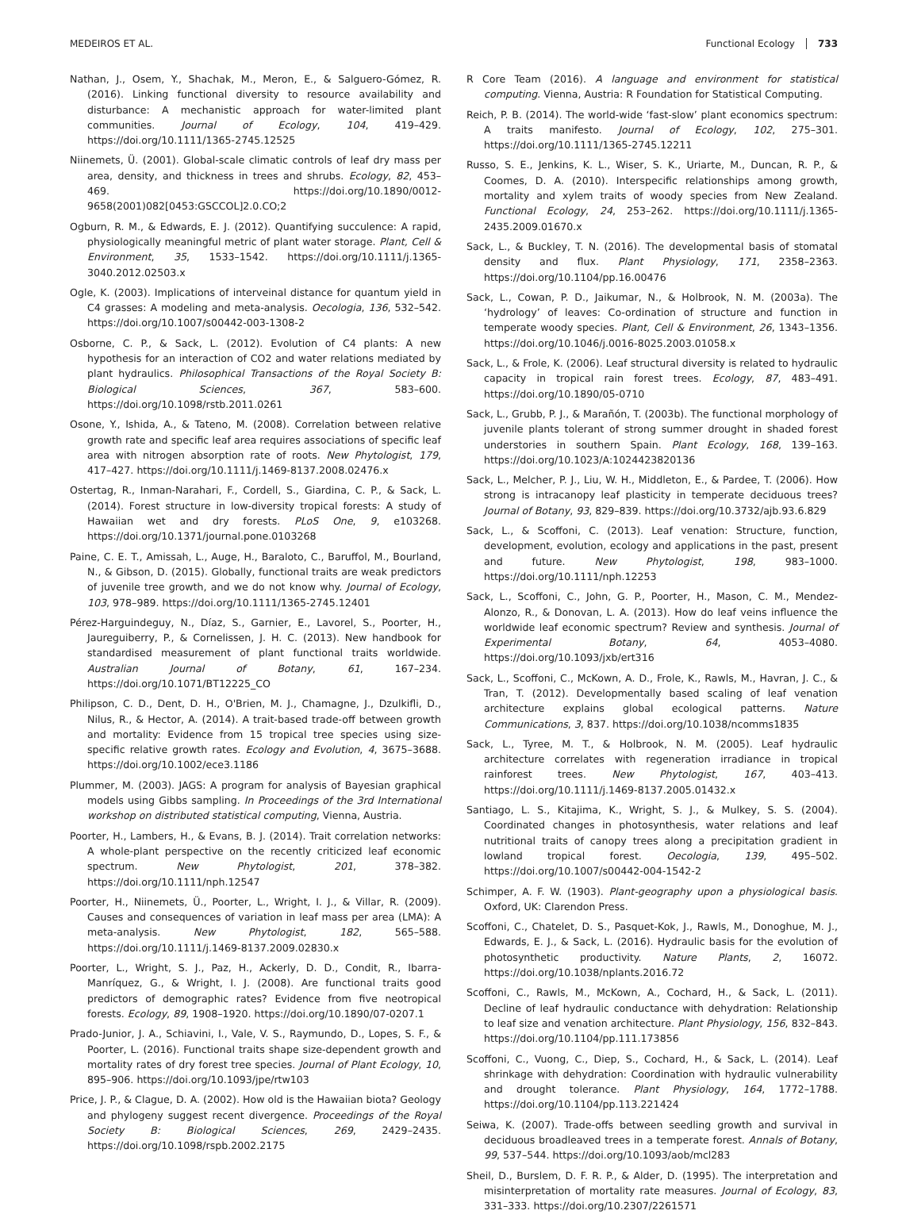MEDEIROS ET AL. Functional Ecology 733
Nathan, J., Osem, Y., Shachak, M., Meron, E., & Salguero-Gómez, R. (2016). Linking functional diversity to resource availability and disturbance: A mechanistic approach for water-limited plant communities. Journal of Ecology, 104, 419–429. https://doi.org/10.1111/1365-2745.12525
Niinemets, Ü. (2001). Global-scale climatic controls of leaf dry mass per area, density, and thickness in trees and shrubs. Ecology, 82, 453–469. https://doi.org/10.1890/0012-9658(2001)082[0453:GSCCOL]2.0.CO;2
Ogburn, R. M., & Edwards, E. J. (2012). Quantifying succulence: A rapid, physiologically meaningful metric of plant water storage. Plant, Cell & Environment, 35, 1533–1542. https://doi.org/10.1111/j.1365-3040.2012.02503.x
Ogle, K. (2003). Implications of interveinal distance for quantum yield in C4 grasses: A modeling and meta-analysis. Oecologia, 136, 532–542. https://doi.org/10.1007/s00442-003-1308-2
Osborne, C. P., & Sack, L. (2012). Evolution of C4 plants: A new hypothesis for an interaction of CO2 and water relations mediated by plant hydraulics. Philosophical Transactions of the Royal Society B: Biological Sciences, 367, 583–600. https://doi.org/10.1098/rstb.2011.0261
Osone, Y., Ishida, A., & Tateno, M. (2008). Correlation between relative growth rate and specific leaf area requires associations of specific leaf area with nitrogen absorption rate of roots. New Phytologist, 179, 417–427. https://doi.org/10.1111/j.1469-8137.2008.02476.x
Ostertag, R., Inman-Narahari, F., Cordell, S., Giardina, C. P., & Sack, L. (2014). Forest structure in low-diversity tropical forests: A study of Hawaiian wet and dry forests. PLoS One, 9, e103268. https://doi.org/10.1371/journal.pone.0103268
Paine, C. E. T., Amissah, L., Auge, H., Baraloto, C., Baruffol, M., Bourland, N., & Gibson, D. (2015). Globally, functional traits are weak predictors of juvenile tree growth, and we do not know why. Journal of Ecology, 103, 978–989. https://doi.org/10.1111/1365-2745.12401
Pérez-Harguindeguy, N., Díaz, S., Garnier, E., Lavorel, S., Poorter, H., Jaureguiberry, P., & Cornelissen, J. H. C. (2013). New handbook for standardised measurement of plant functional traits worldwide. Australian Journal of Botany, 61, 167–234. https://doi.org/10.1071/BT12225_CO
Philipson, C. D., Dent, D. H., O'Brien, M. J., Chamagne, J., Dzulkifli, D., Nilus, R., & Hector, A. (2014). A trait-based trade-off between growth and mortality: Evidence from 15 tropical tree species using size-specific relative growth rates. Ecology and Evolution, 4, 3675–3688. https://doi.org/10.1002/ece3.1186
Plummer, M. (2003). JAGS: A program for analysis of Bayesian graphical models using Gibbs sampling. In Proceedings of the 3rd International workshop on distributed statistical computing, Vienna, Austria.
Poorter, H., Lambers, H., & Evans, B. J. (2014). Trait correlation networks: A whole-plant perspective on the recently criticized leaf economic spectrum. New Phytologist, 201, 378–382. https://doi.org/10.1111/nph.12547
Poorter, H., Niinemets, Ü., Poorter, L., Wright, I. J., & Villar, R. (2009). Causes and consequences of variation in leaf mass per area (LMA): A meta-analysis. New Phytologist, 182, 565–588. https://doi.org/10.1111/j.1469-8137.2009.02830.x
Poorter, L., Wright, S. J., Paz, H., Ackerly, D. D., Condit, R., Ibarra-Manríquez, G., & Wright, I. J. (2008). Are functional traits good predictors of demographic rates? Evidence from five neotropical forests. Ecology, 89, 1908–1920. https://doi.org/10.1890/07-0207.1
Prado-Junior, J. A., Schiavini, I., Vale, V. S., Raymundo, D., Lopes, S. F., & Poorter, L. (2016). Functional traits shape size-dependent growth and mortality rates of dry forest tree species. Journal of Plant Ecology, 10, 895–906. https://doi.org/10.1093/jpe/rtw103
Price, J. P., & Clague, D. A. (2002). How old is the Hawaiian biota? Geology and phylogeny suggest recent divergence. Proceedings of the Royal Society B: Biological Sciences, 269, 2429–2435. https://doi.org/10.1098/rspb.2002.2175
R Core Team (2016). A language and environment for statistical computing. Vienna, Austria: R Foundation for Statistical Computing.
Reich, P. B. (2014). The world-wide ‘fast-slow’ plant economics spectrum: A traits manifesto. Journal of Ecology, 102, 275–301. https://doi.org/10.1111/1365-2745.12211
Russo, S. E., Jenkins, K. L., Wiser, S. K., Uriarte, M., Duncan, R. P., & Coomes, D. A. (2010). Interspecific relationships among growth, mortality and xylem traits of woody species from New Zealand. Functional Ecology, 24, 253–262. https://doi.org/10.1111/j.1365-2435.2009.01670.x
Sack, L., & Buckley, T. N. (2016). The developmental basis of stomatal density and flux. Plant Physiology, 171, 2358–2363. https://doi.org/10.1104/pp.16.00476
Sack, L., Cowan, P. D., Jaikumar, N., & Holbrook, N. M. (2003a). The ‘hydrology’ of leaves: Co-ordination of structure and function in temperate woody species. Plant, Cell & Environment, 26, 1343–1356. https://doi.org/10.1046/j.0016-8025.2003.01058.x
Sack, L., & Frole, K. (2006). Leaf structural diversity is related to hydraulic capacity in tropical rain forest trees. Ecology, 87, 483–491. https://doi.org/10.1890/05-0710
Sack, L., Grubb, P. J., & Marañón, T. (2003b). The functional morphology of juvenile plants tolerant of strong summer drought in shaded forest understories in southern Spain. Plant Ecology, 168, 139–163. https://doi.org/10.1023/A:1024423820136
Sack, L., Melcher, P. J., Liu, W. H., Middleton, E., & Pardee, T. (2006). How strong is intracanopy leaf plasticity in temperate deciduous trees? Journal of Botany, 93, 829–839. https://doi.org/10.3732/ajb.93.6.829
Sack, L., & Scoffoni, C. (2013). Leaf venation: Structure, function, development, evolution, ecology and applications in the past, present and future. New Phytologist, 198, 983–1000. https://doi.org/10.1111/nph.12253
Sack, L., Scoffoni, C., John, G. P., Poorter, H., Mason, C. M., Mendez-Alonzo, R., & Donovan, L. A. (2013). How do leaf veins influence the worldwide leaf economic spectrum? Review and synthesis. Journal of Experimental Botany, 64, 4053–4080. https://doi.org/10.1093/jxb/ert316
Sack, L., Scoffoni, C., McKown, A. D., Frole, K., Rawls, M., Havran, J. C., & Tran, T. (2012). Developmentally based scaling of leaf venation architecture explains global ecological patterns. Nature Communications, 3, 837. https://doi.org/10.1038/ncomms1835
Sack, L., Tyree, M. T., & Holbrook, N. M. (2005). Leaf hydraulic architecture correlates with regeneration irradiance in tropical rainforest trees. New Phytologist, 167, 403–413. https://doi.org/10.1111/j.1469-8137.2005.01432.x
Santiago, L. S., Kitajima, K., Wright, S. J., & Mulkey, S. S. (2004). Coordinated changes in photosynthesis, water relations and leaf nutritional traits of canopy trees along a precipitation gradient in lowland tropical forest. Oecologia, 139, 495–502. https://doi.org/10.1007/s00442-004-1542-2
Schimper, A. F. W. (1903). Plant-geography upon a physiological basis. Oxford, UK: Clarendon Press.
Scoffoni, C., Chatelet, D. S., Pasquet-Kok, J., Rawls, M., Donoghue, M. J., Edwards, E. J., & Sack, L. (2016). Hydraulic basis for the evolution of photosynthetic productivity. Nature Plants, 2, 16072. https://doi.org/10.1038/nplants.2016.72
Scoffoni, C., Rawls, M., McKown, A., Cochard, H., & Sack, L. (2011). Decline of leaf hydraulic conductance with dehydration: Relationship to leaf size and venation architecture. Plant Physiology, 156, 832–843. https://doi.org/10.1104/pp.111.173856
Scoffoni, C., Vuong, C., Diep, S., Cochard, H., & Sack, L. (2014). Leaf shrinkage with dehydration: Coordination with hydraulic vulnerability and drought tolerance. Plant Physiology, 164, 1772–1788. https://doi.org/10.1104/pp.113.221424
Seiwa, K. (2007). Trade-offs between seedling growth and survival in deciduous broadleaved trees in a temperate forest. Annals of Botany, 99, 537–544. https://doi.org/10.1093/aob/mcl283
Sheil, D., Burslem, D. F. R. P., & Alder, D. (1995). The interpretation and misinterpretation of mortality rate measures. Journal of Ecology, 83, 331–333. https://doi.org/10.2307/2261571